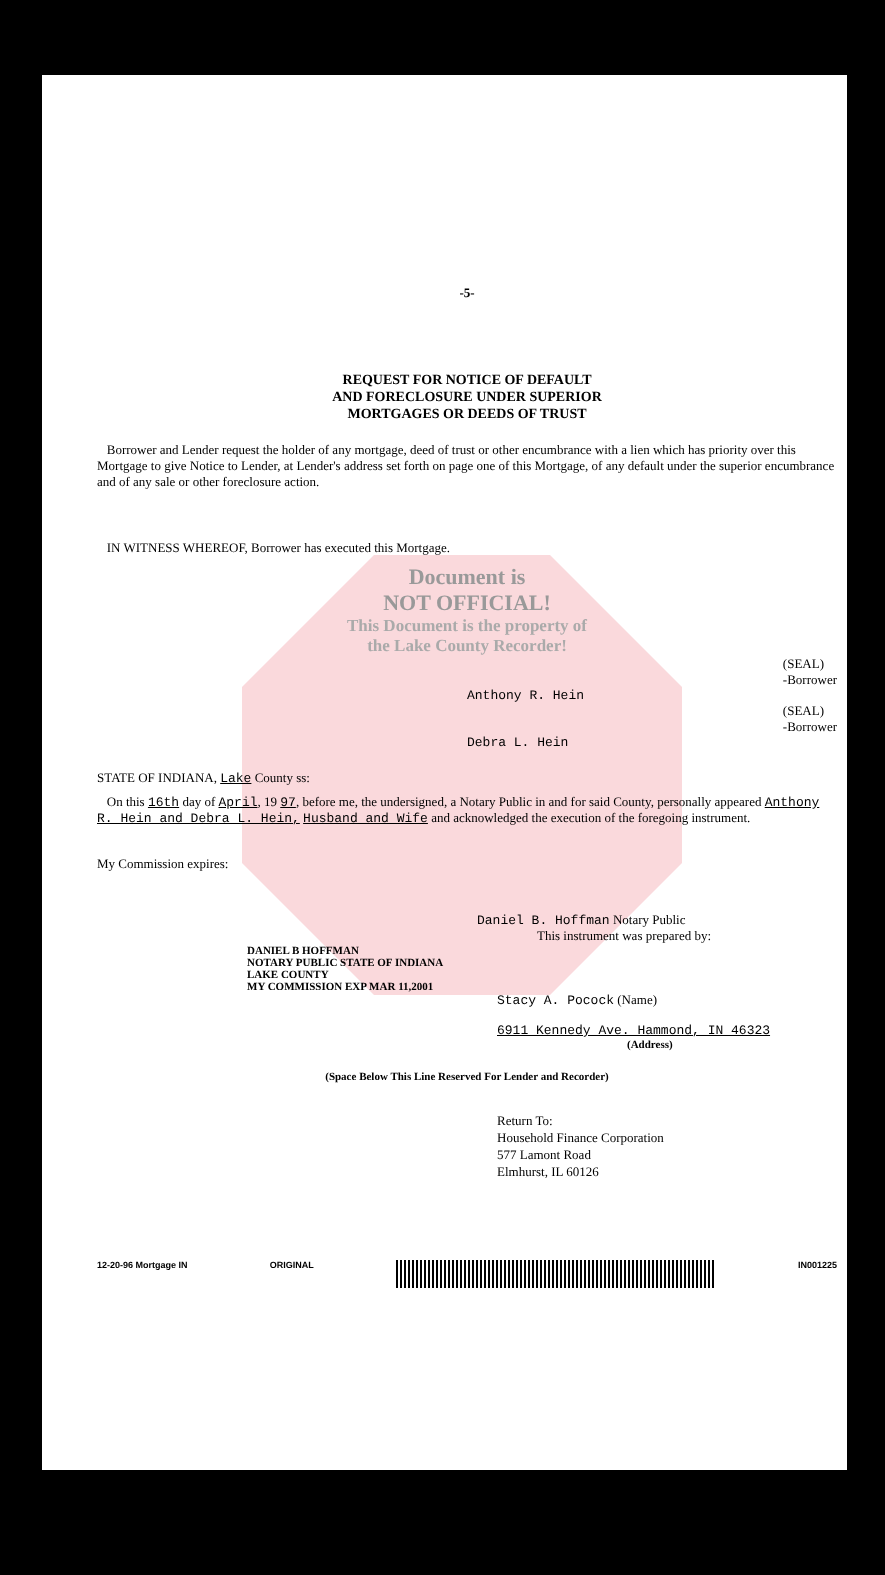-5-
REQUEST FOR NOTICE OF DEFAULT
AND FORECLOSURE UNDER SUPERIOR
MORTGAGES OR DEEDS OF TRUST
Borrower and Lender request the holder of any mortgage, deed of trust or other encumbrance with a lien which has priority over this Mortgage to give Notice to Lender, at Lender's address set forth on page one of this Mortgage, of any default under the superior encumbrance and of any sale or other foreclosure action.
IN WITNESS WHEREOF, Borrower has executed this Mortgage.
Document is
NOT OFFICIAL!
This Document is the property of
the Lake County Recorder!
(SEAL)
-Borrower
Anthony R. Hein
(SEAL)
-Borrower
Debra L. Hein
STATE OF INDIANA, Lake County ss:
On this 16th day of April, 19 97, before me, the undersigned, a Notary Public in and for said County, personally appeared Anthony R. Hein and Debra L. Hein, Husband and Wife and acknowledged the execution of the foregoing instrument.
My Commission expires:
Daniel B. Hoffman Notary Public
This instrument was prepared by:
DANIEL B HOFFMAN
NOTARY PUBLIC STATE OF INDIANA
LAKE COUNTY
MY COMMISSION EXP MAR 11,2001
Stacy A. Pocock (Name)
6911 Kennedy Ave. Hammond, IN 46323
(Address)
(Space Below This Line Reserved For Lender and Recorder)
Return To:
Household Finance Corporation
577 Lamont Road
Elmhurst, IL 60126
12-20-96 Mortgage IN ORIGINAL IN001225